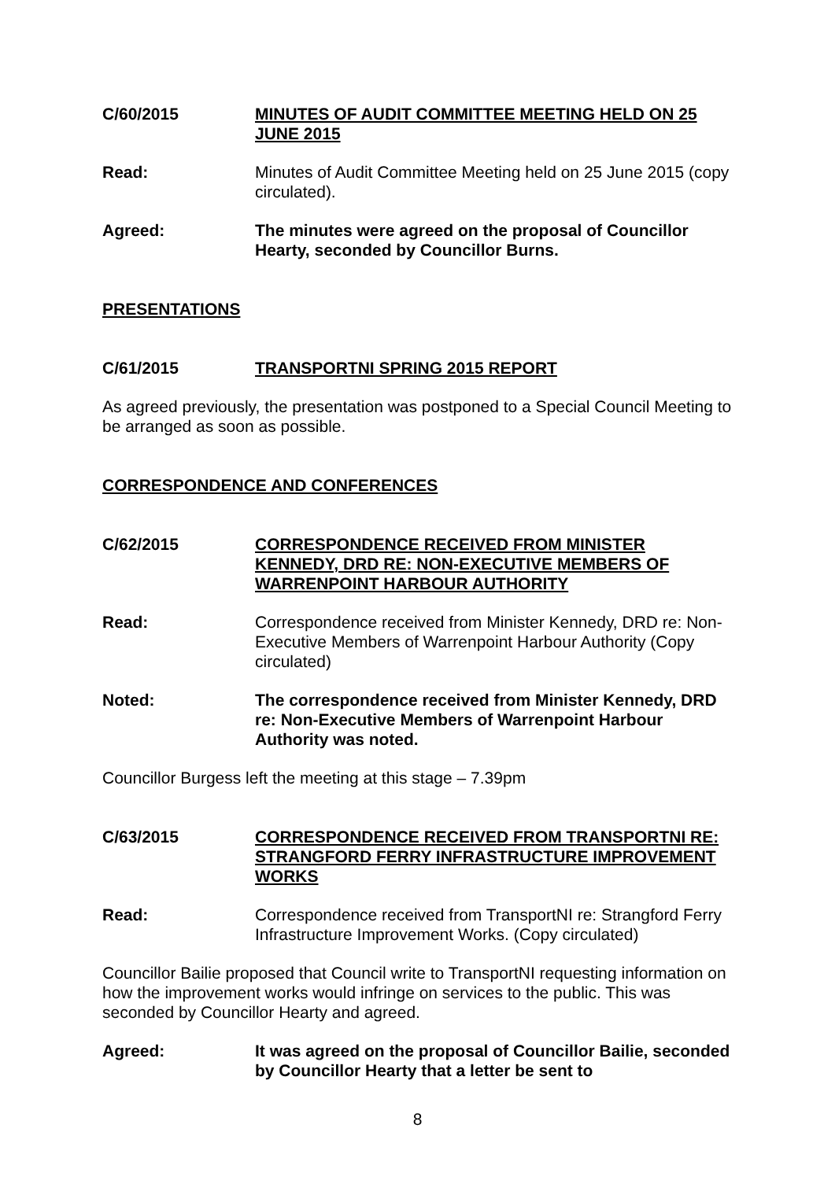C/60/2015 MINUTES OF AUDIT COMMITTEE MEETING HELD ON 25 JUNE 2015
Read: Minutes of Audit Committee Meeting held on 25 June 2015 (copy circulated).
Agreed: The minutes were agreed on the proposal of Councillor Hearty, seconded by Councillor Burns.
PRESENTATIONS
C/61/2015 TRANSPORTNI SPRING 2015 REPORT
As agreed previously, the presentation was postponed to a Special Council Meeting to be arranged as soon as possible.
CORRESPONDENCE AND CONFERENCES
C/62/2015 CORRESPONDENCE RECEIVED FROM MINISTER KENNEDY, DRD RE: NON-EXECUTIVE MEMBERS OF WARRENPOINT HARBOUR AUTHORITY
Read: Correspondence received from Minister Kennedy, DRD re: Non-Executive Members of Warrenpoint Harbour Authority (Copy circulated)
Noted: The correspondence received from Minister Kennedy, DRD re: Non-Executive Members of Warrenpoint Harbour Authority was noted.
Councillor Burgess left the meeting at this stage – 7.39pm
C/63/2015 CORRESPONDENCE RECEIVED FROM TRANSPORTNI RE: STRANGFORD FERRY INFRASTRUCTURE IMPROVEMENT WORKS
Read: Correspondence received from TransportNI re: Strangford Ferry Infrastructure Improvement Works. (Copy circulated)
Councillor Bailie proposed that Council write to TransportNI requesting information on how the improvement works would infringe on services to the public. This was seconded by Councillor Hearty and agreed.
Agreed: It was agreed on the proposal of Councillor Bailie, seconded by Councillor Hearty that a letter be sent to
8